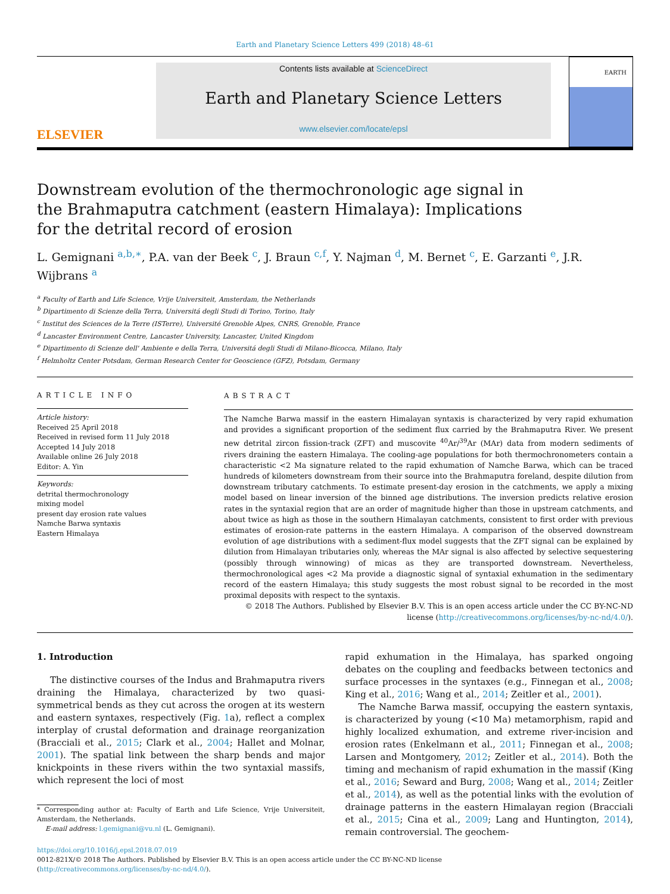Earth and Planetary Science Letters 499 (2018) 48–61
ELSEVIER
Contents lists available at ScienceDirect
Earth and Planetary Science Letters
www.elsevier.com/locate/epsl
EARTH
Downstream evolution of the thermochronologic age signal in the Brahmaputra catchment (eastern Himalaya): Implications for the detrital record of erosion
L. Gemignani <sup>a,b,∗</sup>, P.A. van der Beek <sup>c</sup>, J. Braun <sup>c,f</sup>, Y. Najman <sup>d</sup>, M. Bernet <sup>c</sup>, E. Garzanti <sup>e</sup>, J.R. Wijbrans <sup>a</sup>
<sup>a</sup> Faculty of Earth and Life Science, Vrije Universiteit, Amsterdam, the Netherlands
<sup>b</sup> Dipartimento di Scienze della Terra, Universitá degli Studi di Torino, Torino, Italy
<sup>c</sup> Institut des Sciences de la Terre (ISTerre), Université Grenoble Alpes, CNRS, Grenoble, France
<sup>d</sup> Lancaster Environment Centre, Lancaster University, Lancaster, United Kingdom
<sup>e</sup> Dipartimento di Scienze dell' Ambiente e della Terra, Universitá degli Studi di Milano-Bicocca, Milano, Italy
<sup>f</sup> Helmholtz Center Potsdam, German Research Center for Geoscience (GFZ), Potsdam, Germany
ARTICLE INFO
Article history:
Received 25 April 2018
Received in revised form 11 July 2018
Accepted 14 July 2018
Available online 26 July 2018
Editor: A. Yin
Keywords:
detrital thermochronology
mixing model
present day erosion rate values
Namche Barwa syntaxis
Eastern Himalaya
ABSTRACT
The Namche Barwa massif in the eastern Himalayan syntaxis is characterized by very rapid exhumation and provides a significant proportion of the sediment flux carried by the Brahmaputra River. We present new detrital zircon fission-track (ZFT) and muscovite <sup>40</sup>Ar/<sup>39</sup>Ar (MAr) data from modern sediments of rivers draining the eastern Himalaya. The cooling-age populations for both thermochronometers contain a characteristic <2 Ma signature related to the rapid exhumation of Namche Barwa, which can be traced hundreds of kilometers downstream from their source into the Brahmaputra foreland, despite dilution from downstream tributary catchments. To estimate present-day erosion in the catchments, we apply a mixing model based on linear inversion of the binned age distributions. The inversion predicts relative erosion rates in the syntaxial region that are an order of magnitude higher than those in upstream catchments, and about twice as high as those in the southern Himalayan catchments, consistent to first order with previous estimates of erosion-rate patterns in the eastern Himalaya. A comparison of the observed downstream evolution of age distributions with a sediment-flux model suggests that the ZFT signal can be explained by dilution from Himalayan tributaries only, whereas the MAr signal is also affected by selective sequestering (possibly through winnowing) of micas as they are transported downstream. Nevertheless, thermochronological ages <2 Ma provide a diagnostic signal of syntaxial exhumation in the sedimentary record of the eastern Himalaya; this study suggests the most robust signal to be recorded in the most proximal deposits with respect to the syntaxis.
© 2018 The Authors. Published by Elsevier B.V. This is an open access article under the CC BY-NC-ND license (http://creativecommons.org/licenses/by-nc-nd/4.0/).
1. Introduction
The distinctive courses of the Indus and Brahmaputra rivers draining the Himalaya, characterized by two quasi-symmetrical bends as they cut across the orogen at its western and eastern syntaxes, respectively (Fig. 1a), reflect a complex interplay of crustal deformation and drainage reorganization (Bracciali et al., 2015; Clark et al., 2004; Hallet and Molnar, 2001). The spatial link between the sharp bends and major knickpoints in these rivers within the two syntaxial massifs, which represent the loci of most
* Corresponding author at: Faculty of Earth and Life Science, Vrije Universiteit, Amsterdam, the Netherlands.
E-mail address: l.gemignani@vu.nl (L. Gemignani).
rapid exhumation in the Himalaya, has sparked ongoing debates on the coupling and feedbacks between tectonics and surface processes in the syntaxes (e.g., Finnegan et al., 2008; King et al., 2016; Wang et al., 2014; Zeitler et al., 2001).
The Namche Barwa massif, occupying the eastern syntaxis, is characterized by young (<10 Ma) metamorphism, rapid and highly localized exhumation, and extreme river-incision and erosion rates (Enkelmann et al., 2011; Finnegan et al., 2008; Larsen and Montgomery, 2012; Zeitler et al., 2014). Both the timing and mechanism of rapid exhumation in the massif (King et al., 2016; Seward and Burg, 2008; Wang et al., 2014; Zeitler et al., 2014), as well as the potential links with the evolution of drainage patterns in the eastern Himalayan region (Bracciali et al., 2015; Cina et al., 2009; Lang and Huntington, 2014), remain controversial. The geochem-
https://doi.org/10.1016/j.epsl.2018.07.019
0012-821X/© 2018 The Authors. Published by Elsevier B.V. This is an open access article under the CC BY-NC-ND license
(http://creativecommons.org/licenses/by-nc-nd/4.0/).